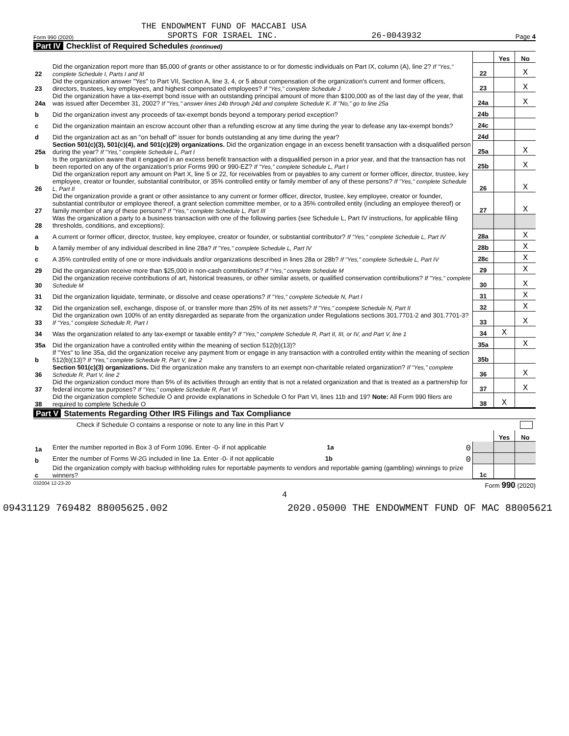THE ENDOWMENT FUND OF MACCABI USA
Form 990 (2020) SPORTS FOR ISRAEL INC. 26-0043932 Page 4
Part IV Checklist of Required Schedules (continued)
| | | | Yes | No |
| 22 | Did the organization report more than $5,000 of grants or other assistance to or for domestic individuals on Part IX, column (A), line 2? If "Yes," complete Schedule I, Parts I and III | 22 | | X |
| 23 | Did the organization answer "Yes" to Part VII, Section A, line 3, 4, or 5 about compensation of the organization's current and former officers, directors, trustees, key employees, and highest compensated employees? If "Yes," complete Schedule J | 23 | | X |
| 24a | Did the organization have a tax-exempt bond issue with an outstanding principal amount of more than $100,000 as of the last day of the year, that was issued after December 31, 2002? If "Yes," answer lines 24b through 24d and complete Schedule K. If "No," go to line 25a | 24a | | X |
| b | Did the organization invest any proceeds of tax-exempt bonds beyond a temporary period exception? | 24b | | |
| c | Did the organization maintain an escrow account other than a refunding escrow at any time during the year to defease any tax-exempt bonds? | 24c | | |
| d | Did the organization act as an "on behalf of" issuer for bonds outstanding at any time during the year? | 24d | | |
| 25a | Section 501(c)(3), 501(c)(4), and 501(c)(29) organizations. Did the organization engage in an excess benefit transaction with a disqualified person during the year? If "Yes," complete Schedule L, Part I | 25a | | X |
| b | Is the organization aware that it engaged in an excess benefit transaction with a disqualified person in a prior year, and that the transaction has not been reported on any of the organization's prior Forms 990 or 990-EZ? If "Yes," complete Schedule L, Part I | 25b | | X |
| 26 | Did the organization report any amount on Part X, line 5 or 22, for receivables from or payables to any current or former officer, director, trustee, key employee, creator or founder, substantial contributor, or 35% controlled entity or family member of any of these persons? If "Yes," complete Schedule L, Part II | 26 | | X |
| 27 | Did the organization provide a grant or other assistance to any current or former officer, director, trustee, key employee, creator or founder, substantial contributor or employee thereof, a grant selection committee member, or to a 35% controlled entity (including an employee thereof) or family member of any of these persons? If "Yes," complete Schedule L, Part III | 27 | | X |
| 28 | Was the organization a party to a business transaction with one of the following parties (see Schedule L, Part IV instructions, for applicable filing thresholds, conditions, and exceptions): | | | |
| a | A current or former officer, director, trustee, key employee, creator or founder, or substantial contributor? If "Yes," complete Schedule L, Part IV | 28a | | X |
| b | A family member of any individual described in line 28a? If "Yes," complete Schedule L, Part IV | 28b | | X |
| c | A 35% controlled entity of one or more individuals and/or organizations described in lines 28a or 28b? If "Yes," complete Schedule L, Part IV | 28c | | X |
| 29 | Did the organization receive more than $25,000 in non-cash contributions? If "Yes," complete Schedule M | 29 | | X |
| 30 | Did the organization receive contributions of art, historical treasures, or other similar assets, or qualified conservation contributions? If "Yes," complete Schedule M | 30 | | X |
| 31 | Did the organization liquidate, terminate, or dissolve and cease operations? If "Yes," complete Schedule N, Part I | 31 | | X |
| 32 | Did the organization sell, exchange, dispose of, or transfer more than 25% of its net assets? If "Yes," complete Schedule N, Part II | 32 | | X |
| 33 | Did the organization own 100% of an entity disregarded as separate from the organization under Regulations sections 301.7701-2 and 301.7701-3? If "Yes," complete Schedule R, Part I | 33 | | X |
| 34 | Was the organization related to any tax-exempt or taxable entity? If "Yes," complete Schedule R, Part II, III, or IV, and Part V, line 1 | 34 | X | |
| 35a | Did the organization have a controlled entity within the meaning of section 512(b)(13)? | 35a | | X |
| b | If "Yes" to line 35a, did the organization receive any payment from or engage in any transaction with a controlled entity within the meaning of section 512(b)(13)? If "Yes," complete Schedule R, Part V, line 2 | 35b | | |
| 36 | Section 501(c)(3) organizations. Did the organization make any transfers to an exempt non-charitable related organization? If "Yes," complete Schedule R, Part V, line 2 | 36 | | X |
| 37 | Did the organization conduct more than 5% of its activities through an entity that is not a related organization and that is treated as a partnership for federal income tax purposes? If "Yes," complete Schedule R, Part VI | 37 | | X |
| 38 | Did the organization complete Schedule O and provide explanations in Schedule O for Part VI, lines 11b and 19? Note: All Form 990 filers are required to complete Schedule O | 38 | X | |
Part V Statements Regarding Other IRS Filings and Tax Compliance
Check if Schedule O contains a response or note to any line in this Part V
| | | | Yes | No |
| 1a | Enter the number reported in Box 3 of Form 1096. Enter -0- if not applicable 1a 0 | | | |
| b | Enter the number of Forms W-2G included in line 1a. Enter -0- if not applicable 1b 0 | | | |
| c | Did the organization comply with backup withholding rules for reportable payments to vendors and reportable gaming (gambling) winnings to prize winners? | 1c | | |
032004 12-23-20 Form 990 (2020)
4
09431129 769482 88005625.002 2020.05000 THE ENDOWMENT FUND OF MAC 88005621